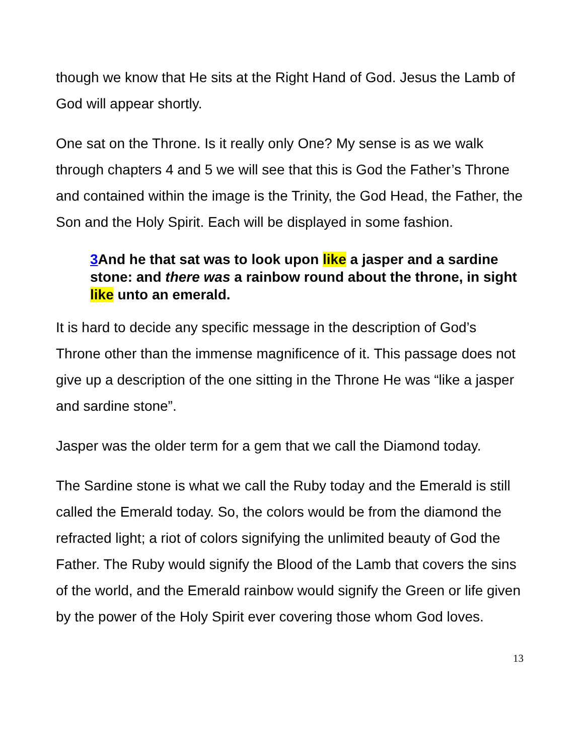though we know that He sits at the Right Hand of God. Jesus the Lamb of God will appear shortly.
One sat on the Throne. Is it really only One? My sense is as we walk through chapters 4 and 5 we will see that this is God the Father’s Throne and contained within the image is the Trinity, the God Head, the Father, the Son and the Holy Spirit. Each will be displayed in some fashion.
3 And he that sat was to look upon like a jasper and a sardine stone: and there was a rainbow round about the throne, in sight like unto an emerald.
It is hard to decide any specific message in the description of God’s Throne other than the immense magnificence of it. This passage does not give up a description of the one sitting in the Throne He was “like a jasper and sardine stone”.
Jasper was the older term for a gem that we call the Diamond today.
The Sardine stone is what we call the Ruby today and the Emerald is still called the Emerald today. So, the colors would be from the diamond the refracted light; a riot of colors signifying the unlimited beauty of God the Father. The Ruby would signify the Blood of the Lamb that covers the sins of the world, and the Emerald rainbow would signify the Green or life given by the power of the Holy Spirit ever covering those whom God loves.
13